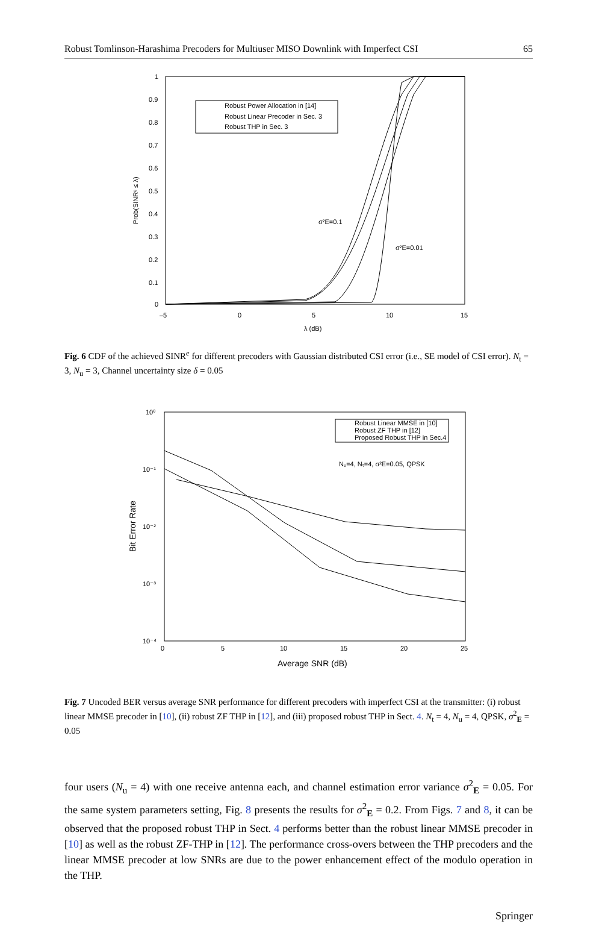Robust Tomlinson-Harashima Precoders for Multiuser MISO Downlink with Imperfect CSI 65
1
0.9
0.8
0.7
0.6
0.5
0.4
0.3
0.2
0.1
0
–5
0
5
10
15
λ (dB)
Prob(SINRᵉ ≤ λ)
Robust Power Allocation in [14]
Robust Linear Precoder in Sec. 3
Robust THP in Sec. 3
σ²E=0.1
σ²E=0.01
Fig. 6 CDF of the achieved SINR<sup>e</sup> for different precoders with Gaussian distributed CSI error (i.e., SE model of CSI error). N<sub>t</sub> = 3, N<sub>u</sub> = 3, Channel uncertainty size δ = 0.05
10⁰
10⁻¹
10⁻²
10⁻³
10⁻⁴
0
5
10
15
20
25
Average SNR (dB)
Bit Error Rate
Robust Linear MMSE in [10]
Robust ZF THP in [12]
Proposed Robust THP in Sec.4
Nᵤ=4, Nₜ=4, σ²E=0.05, QPSK
Fig. 7 Uncoded BER versus average SNR performance for different precoders with imperfect CSI at the transmitter: (i) robust linear MMSE precoder in [10], (ii) robust ZF THP in [12], and (iii) proposed robust THP in Sect. 4. N<sub>t</sub> = 4, N<sub>u</sub> = 4, QPSK, σ<sup>2</sup><sub>E</sub> = 0.05
four users (N<sub>u</sub> = 4) with one receive antenna each, and channel estimation error variance σ<sup>2</sup><sub>E</sub> = 0.05. For the same system parameters setting, Fig. 8 presents the results for σ<sup>2</sup><sub>E</sub> = 0.2. From Figs. 7 and 8, it can be observed that the proposed robust THP in Sect. 4 performs better than the robust linear MMSE precoder in [10] as well as the robust ZF-THP in [12]. The performance cross-overs between the THP precoders and the linear MMSE precoder at low SNRs are due to the power enhancement effect of the modulo operation in the THP.
Springer